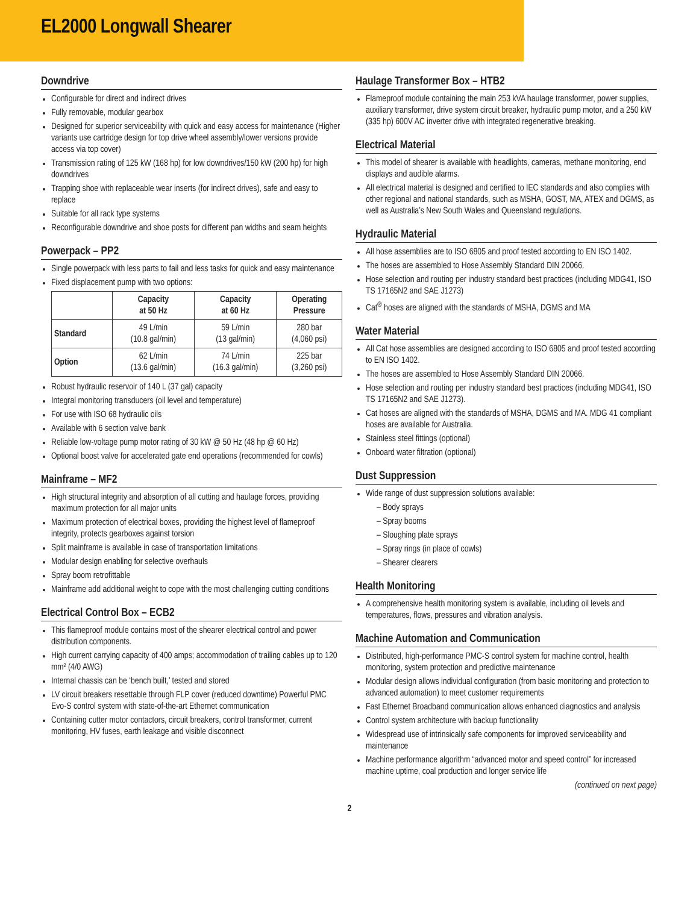EL2000 Longwall Shearer
Downdrive
Configurable for direct and indirect drives
Fully removable, modular gearbox
Designed for superior serviceability with quick and easy access for maintenance (Higher variants use cartridge design for top drive wheel assembly/lower versions provide access via top cover)
Transmission rating of 125 kW (168 hp) for low downdrives/150 kW (200 hp) for high downdrives
Trapping shoe with replaceable wear inserts (for indirect drives), safe and easy to replace
Suitable for all rack type systems
Reconfigurable downdrive and shoe posts for different pan widths and seam heights
Powerpack – PP2
Single powerpack with less parts to fail and less tasks for quick and easy maintenance
Fixed displacement pump with two options:
| | Capacity at 50 Hz | Capacity at 60 Hz | Operating Pressure |
| --- | --- | --- | --- |
| Standard | 49 L/min (10.8 gal/min) | 59 L/min (13 gal/min) | 280 bar (4,060 psi) |
| Option | 62 L/min (13.6 gal/min) | 74 L/min (16.3 gal/min) | 225 bar (3,260 psi) |
Robust hydraulic reservoir of 140 L (37 gal) capacity
Integral monitoring transducers (oil level and temperature)
For use with ISO 68 hydraulic oils
Available with 6 section valve bank
Reliable low-voltage pump motor rating of 30 kW @ 50 Hz (48 hp @ 60 Hz)
Optional boost valve for accelerated gate end operations (recommended for cowls)
Mainframe – MF2
High structural integrity and absorption of all cutting and haulage forces, providing maximum protection for all major units
Maximum protection of electrical boxes, providing the highest level of flameproof integrity, protects gearboxes against torsion
Split mainframe is available in case of transportation limitations
Modular design enabling for selective overhauls
Spray boom retrofittable
Mainframe add additional weight to cope with the most challenging cutting conditions
Electrical Control Box – ECB2
This flameproof module contains most of the shearer electrical control and power distribution components.
High current carrying capacity of 400 amps; accommodation of trailing cables up to 120 mm² (4/0 AWG)
Internal chassis can be ‘bench built,’ tested and stored
LV circuit breakers resettable through FLP cover (reduced downtime) Powerful PMC Evo-S control system with state-of-the-art Ethernet communication
Containing cutter motor contactors, circuit breakers, control transformer, current monitoring, HV fuses, earth leakage and visible disconnect
Haulage Transformer Box – HTB2
Flameproof module containing the main 253 kVA haulage transformer, power supplies, auxiliary transformer, drive system circuit breaker, hydraulic pump motor, and a 250 kW (335 hp) 600V AC inverter drive with integrated regenerative breaking.
Electrical Material
This model of shearer is available with headlights, cameras, methane monitoring, end displays and audible alarms.
All electrical material is designed and certified to IEC standards and also complies with other regional and national standards, such as MSHA, GOST, MA, ATEX and DGMS, as well as Australia’s New South Wales and Queensland regulations.
Hydraulic Material
All hose assemblies are to ISO 6805 and proof tested according to EN ISO 1402.
The hoses are assembled to Hose Assembly Standard DIN 20066.
Hose selection and routing per industry standard best practices (including MDG41, ISO TS 17165N2 and SAE J1273)
Cat<sup>®</sup> hoses are aligned with the standards of MSHA, DGMS and MA
Water Material
All Cat hose assemblies are designed according to ISO 6805 and proof tested according to EN ISO 1402.
The hoses are assembled to Hose Assembly Standard DIN 20066.
Hose selection and routing per industry standard best practices (including MDG41, ISO TS 17165N2 and SAE J1273).
Cat hoses are aligned with the standards of MSHA, DGMS and MA. MDG 41 compliant hoses are available for Australia.
Stainless steel fittings (optional)
Onboard water filtration (optional)
Dust Suppression
Wide range of dust suppression solutions available:
– Body sprays
– Spray booms
– Sloughing plate sprays
– Spray rings (in place of cowls)
– Shearer clearers
Health Monitoring
A comprehensive health monitoring system is available, including oil levels and temperatures, flows, pressures and vibration analysis.
Machine Automation and Communication
Distributed, high-performance PMC-S control system for machine control, health monitoring, system protection and predictive maintenance
Modular design allows individual configuration (from basic monitoring and protection to advanced automation) to meet customer requirements
Fast Ethernet Broadband communication allows enhanced diagnostics and analysis
Control system architecture with backup functionality
Widespread use of intrinsically safe components for improved serviceability and maintenance
Machine performance algorithm “advanced motor and speed control” for increased machine uptime, coal production and longer service life
(continued on next page)
2